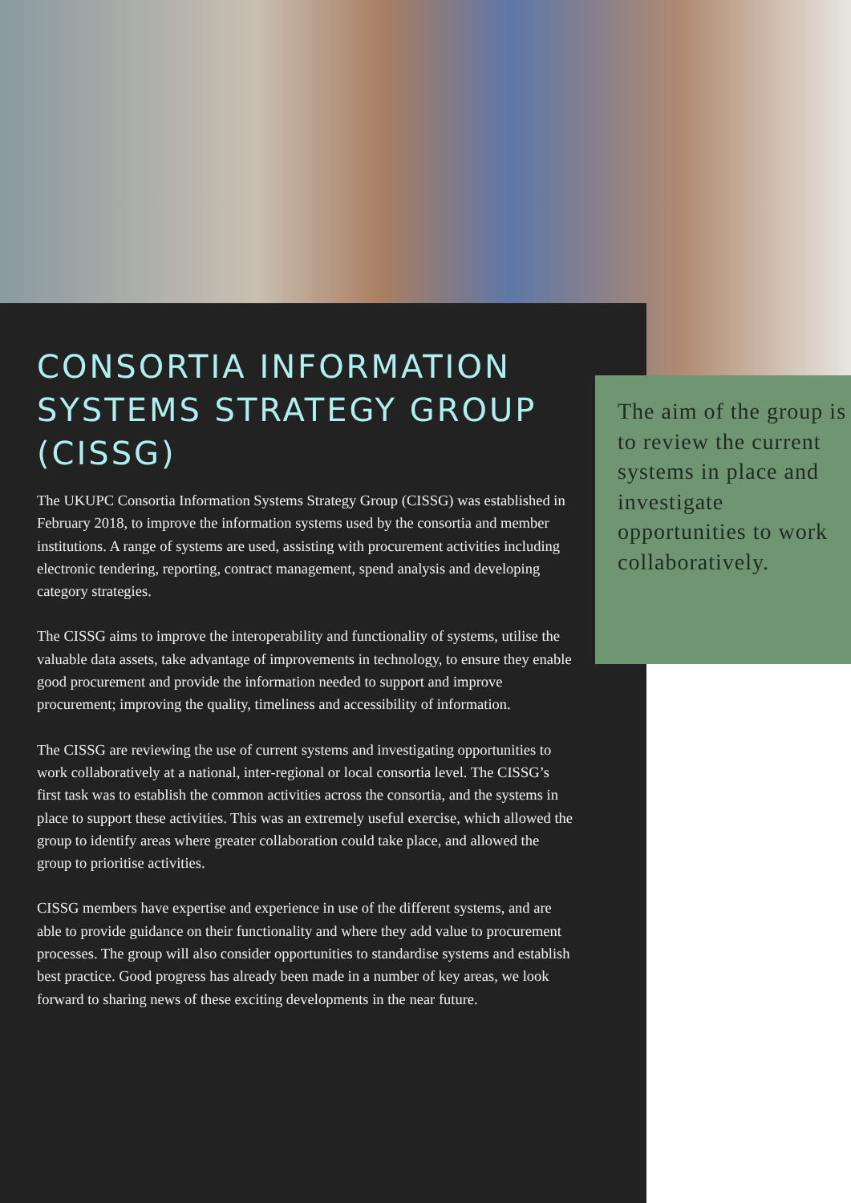CONSORTIA INFORMATION SYSTEMS STRATEGY GROUP (CISSG)
The UKUPC Consortia Information Systems Strategy Group (CISSG) was established in February 2018, to improve the information systems used by the consortia and member institutions. A range of systems are used, assisting with procurement activities including electronic tendering, reporting, contract management, spend analysis and developing category strategies.
The CISSG aims to improve the interoperability and functionality of systems, utilise the valuable data assets, take advantage of improvements in technology, to ensure they enable good procurement and provide the information needed to support and improve procurement; improving the quality, timeliness and accessibility of information.
The CISSG are reviewing the use of current systems and investigating opportunities to work collaboratively at a national, inter-regional or local consortia level. The CISSG’s first task was to establish the common activities across the consortia, and the systems in place to support these activities. This was an extremely useful exercise, which allowed the group to identify areas where greater collaboration could take place, and allowed the group to prioritise activities.
CISSG members have expertise and experience in use of the different systems, and are able to provide guidance on their functionality and where they add value to procurement processes. The group will also consider opportunities to standardise systems and establish best practice. Good progress has already been made in a number of key areas, we look forward to sharing news of these exciting developments in the near future.
The aim of the group is to review the current systems in place and investigate opportunities to work collaboratively.